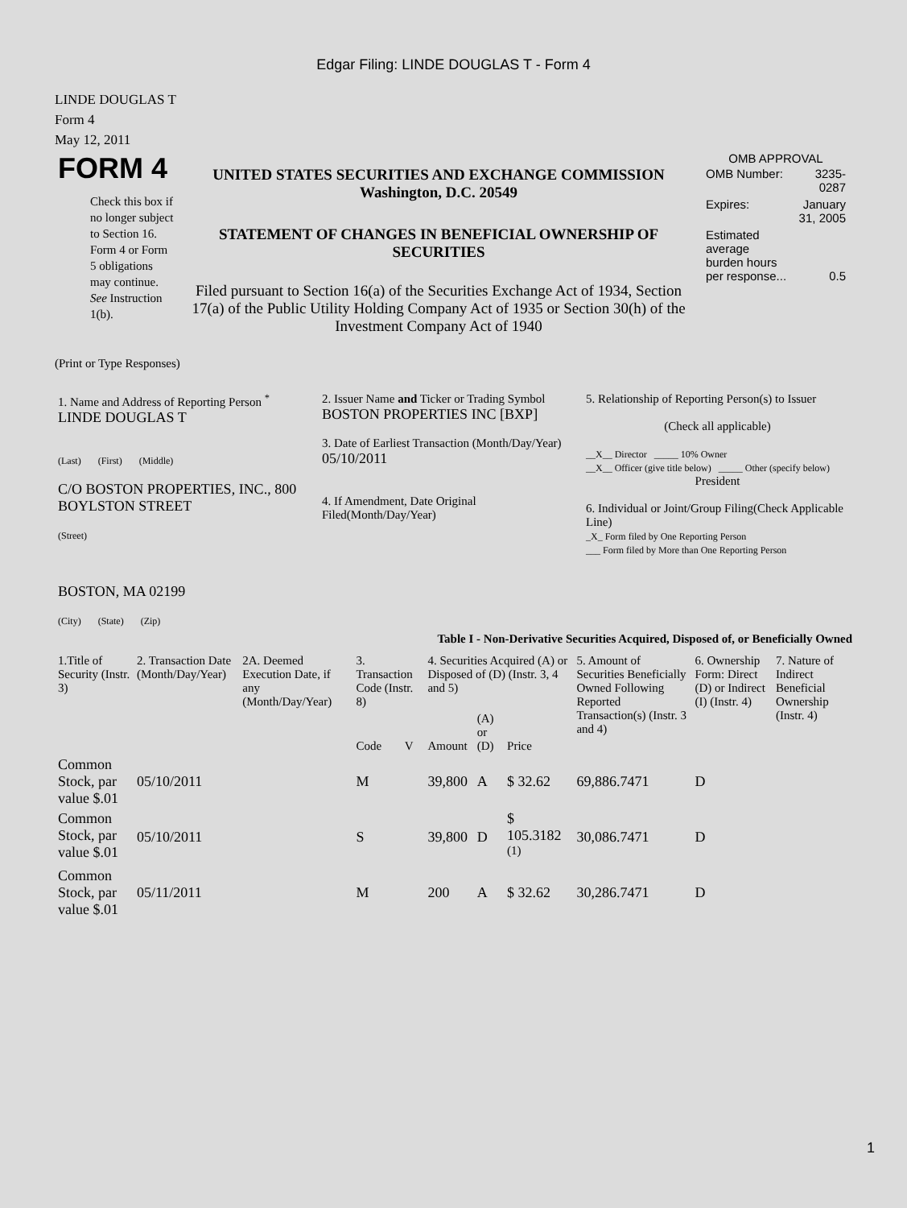Edgar Filing: LINDE DOUGLAS T - Form 4
LINDE DOUGLAS T
Form 4
May 12, 2011
| FORM 4 Check this box if no longer subject to Section 16. Form 4 or Form 5 obligations may continue. See Instruction 1(b). | UNITED STATES SECURITIES AND EXCHANGE COMMISSION Washington, D.C. 20549 STATEMENT OF CHANGES IN BENEFICIAL OWNERSHIP OF SECURITIES Filed pursuant to Section 16(a) of the Securities Exchange Act of 1934, Section 17(a) of the Public Utility Holding Company Act of 1935 or Section 30(h) of the Investment Company Act of 1940 | OMB APPROVAL / OMB Number: / 3235-0287 / / Expires: / January 31, 2005 / / Estimated average burden hours per response... / 0.5 / |
(Print or Type Responses)
| 1. Name and Address of Reporting Person <sup>*</sup> LINDE DOUGLAS T (Last) (First) (Middle) C/O BOSTON PROPERTIES, INC., 800 BOYLSTON STREET (Street) BOSTON, MA 02199 (City) (State) (Zip) | 2. Issuer Name and Ticker or Trading Symbol BOSTON PROPERTIES INC [BXP] 3. Date of Earliest Transaction (Month/Day/Year) 05/10/2011 4. If Amendment, Date Original Filed(Month/Day/Year) | 5. Relationship of Reporting Person(s) to Issuer (Check all applicable) __X__ Director _____ 10% Owner __X__ Officer (give title below) _____ Other (specify below) President 6. Individual or Joint/Group Filing(Check Applicable Line) _X_ Form filed by One Reporting Person ___ Form filed by More than One Reporting Person |
Table I - Non-Derivative Securities Acquired, Disposed of, or Beneficially Owned
| 1.Title of Security (Instr. 3) | 2. Transaction Date (Month/Day/Year) | 2A. Deemed Execution Date, if any (Month/Day/Year) | 3. Transaction Code (Instr. 8) | | 4. Securities Acquired (A) or Disposed of (D) (Instr. 3, 4 and 5) | | | 5. Amount of Securities Beneficially Owned Following Reported Transaction(s) (Instr. 3 and 4) | 6. Ownership Form: Direct (D) or Indirect (I) (Instr. 4) | 7. Nature of Indirect Beneficial Ownership (Instr. 4) |
| --- | --- | --- | --- | --- | --- | --- | --- | --- | --- | --- |
| | | | Code | V | Amount | (A) or (D) | Price | | | |
| Common Stock, par value $.01 | 05/10/2011 | | M | | 39,800 | A | $ 32.62 | 69,886.7471 | D | |
| Common Stock, par value $.01 | 05/10/2011 | | S | | 39,800 | D | $ 105.3182 <sup>(1)</sup> | 30,086.7471 | D | |
| Common Stock, par value $.01 | 05/11/2011 | | M | | 200 | A | $ 32.62 | 30,286.7471 | D | |
1